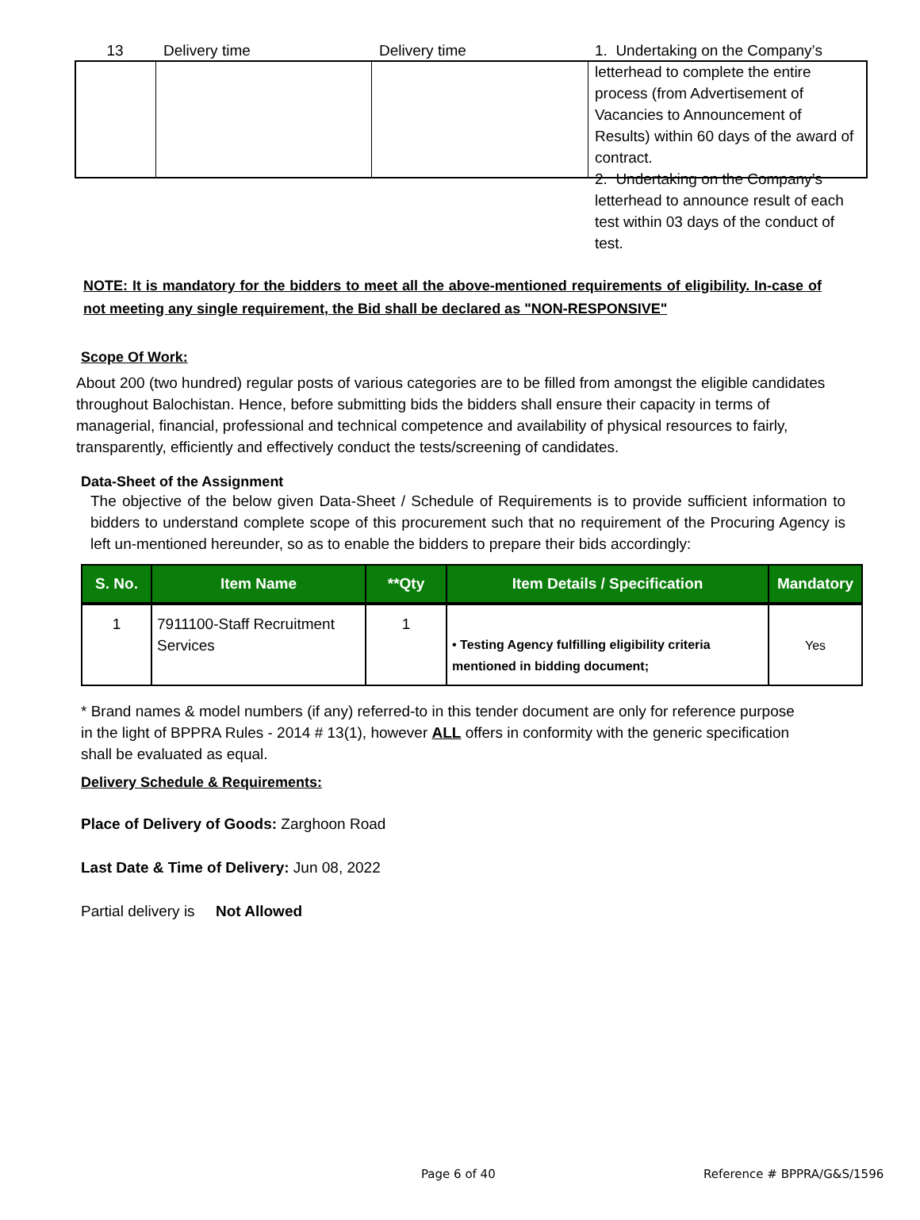| 13 | Delivery time | Delivery time | 1. Undertaking on the Company’s letterhead to complete the entire process (from Advertisement of Vacancies to Announcement of Results) within 60 days of the award of contract. 2. Undertaking on the Company’s letterhead to announce result of each test within 03 days of the conduct of test. |
NOTE: It is mandatory for the bidders to meet all the above-mentioned requirements of eligibility. In-case of not meeting any single requirement, the Bid shall be declared as "NON-RESPONSIVE"
Scope Of Work:
About 200 (two hundred) regular posts of various categories are to be filled from amongst the eligible candidates throughout Balochistan. Hence, before submitting bids the bidders shall ensure their capacity in terms of managerial, financial, professional and technical competence and availability of physical resources to fairly, transparently, efficiently and effectively conduct the tests/screening of candidates.
Data-Sheet of the Assignment
The objective of the below given Data-Sheet / Schedule of Requirements is to provide sufficient information to bidders to understand complete scope of this procurement such that no requirement of the Procuring Agency is left un-mentioned hereunder, so as to enable the bidders to prepare their bids accordingly:
| S. No. | Item Name | **Qty | Item Details / Specification | Mandatory |
| --- | --- | --- | --- | --- |
| 1 | 7911100-Staff Recruitment Services | 1 | • Testing Agency fulfilling eligibility criteria mentioned in bidding document; | Yes |
* Brand names & model numbers (if any) referred-to in this tender document are only for reference purpose
in the light of BPPRA Rules - 2014 # 13(1), however ALL offers in conformity with the generic specification
shall be evaluated as equal.
Delivery Schedule & Requirements:
Place of Delivery of Goods: Zarghoon Road
Last Date & Time of Delivery: Jun 08, 2022
Partial delivery is Not Allowed
Page 6 of 40 Reference # BPPRA/G&S/1596